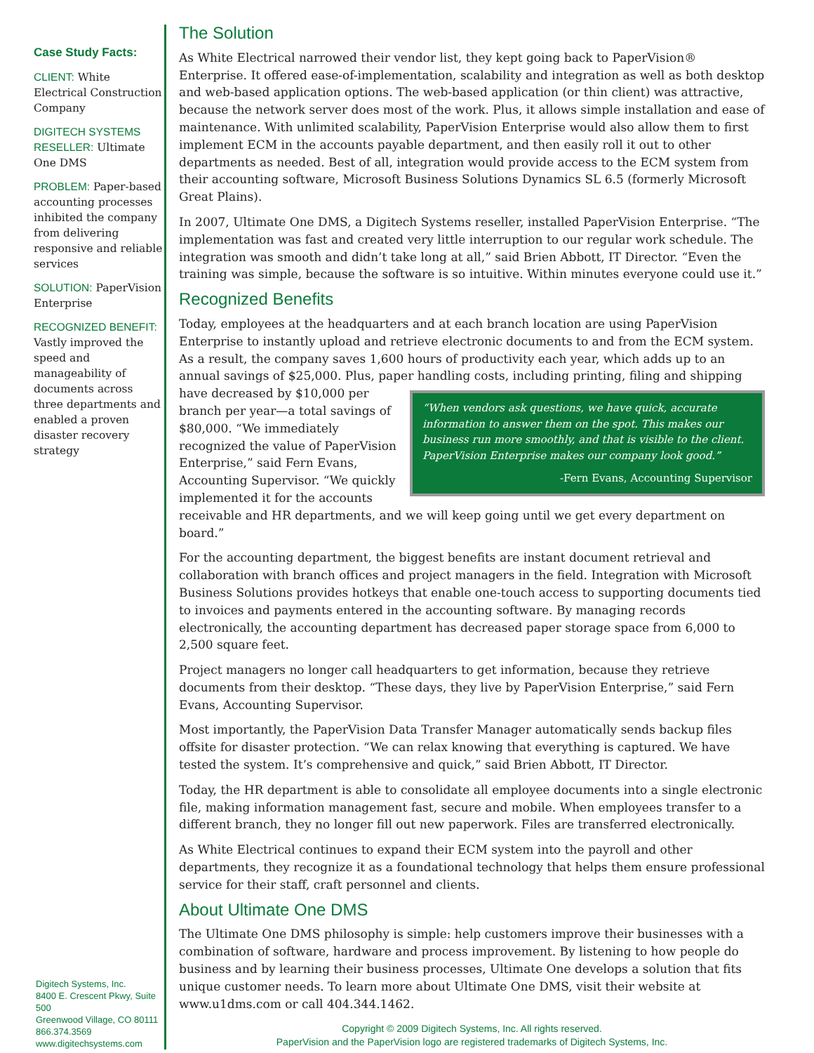Case Study Facts:
CLIENT: White Electrical Construction Company
DIGITECH SYSTEMS RESELLER: Ultimate One DMS
PROBLEM: Paper-based accounting processes inhibited the company from delivering responsive and reliable services
SOLUTION: PaperVision Enterprise
RECOGNIZED BENEFIT: Vastly improved the speed and manageability of documents across three departments and enabled a proven disaster recovery strategy
Digitech Systems, Inc.
8400 E. Crescent Pkwy, Suite 500
Greenwood Village, CO 80111
866.374.3569
www.digitechsystems.com
The Solution
As White Electrical narrowed their vendor list, they kept going back to PaperVision® Enterprise. It offered ease-of-implementation, scalability and integration as well as both desktop and web-based application options. The web-based application (or thin client) was attractive, because the network server does most of the work. Plus, it allows simple installation and ease of maintenance. With unlimited scalability, PaperVision Enterprise would also allow them to first implement ECM in the accounts payable department, and then easily roll it out to other departments as needed. Best of all, integration would provide access to the ECM system from their accounting software, Microsoft Business Solutions Dynamics SL 6.5 (formerly Microsoft Great Plains).
In 2007, Ultimate One DMS, a Digitech Systems reseller, installed PaperVision Enterprise. “The implementation was fast and created very little interruption to our regular work schedule. The integration was smooth and didn’t take long at all,” said Brien Abbott, IT Director. “Even the training was simple, because the software is so intuitive. Within minutes everyone could use it.”
Recognized Benefits
Today, employees at the headquarters and at each branch location are using PaperVision Enterprise to instantly upload and retrieve electronic documents to and from the ECM system. As a result, the company saves 1,600 hours of productivity each year, which adds up to an annual savings of $25,000. Plus, paper “When vendors ask questions, we have quick, accurate information to answer them on the spot. This makes our business run more smoothly, and that is visible to the client. PaperVision Enterprise makes our company look good.”
-Fern Evans, Accounting Supervisor handling costs, including printing, filing and shipping have decreased by $10,000 per branch per year—a total savings of $80,000. “We immediately recognized the value of PaperVision Enterprise,” said Fern Evans, Accounting Supervisor. “We quickly implemented it for the accounts receivable and HR departments, and we will keep going until we get every department on board.”
For the accounting department, the biggest benefits are instant document retrieval and collaboration with branch offices and project managers in the field. Integration with Microsoft Business Solutions provides hotkeys that enable one-touch access to supporting documents tied to invoices and payments entered in the accounting software. By managing records electronically, the accounting department has decreased paper storage space from 6,000 to 2,500 square feet.
Project managers no longer call headquarters to get information, because they retrieve documents from their desktop. “These days, they live by PaperVision Enterprise,” said Fern Evans, Accounting Supervisor.
Most importantly, the PaperVision Data Transfer Manager automatically sends backup files offsite for disaster protection. “We can relax knowing that everything is captured. We have tested the system. It’s comprehensive and quick,” said Brien Abbott, IT Director.
Today, the HR department is able to consolidate all employee documents into a single electronic file, making information management fast, secure and mobile. When employees transfer to a different branch, they no longer fill out new paperwork. Files are transferred electronically.
As White Electrical continues to expand their ECM system into the payroll and other departments, they recognize it as a foundational technology that helps them ensure professional service for their staff, craft personnel and clients.
About Ultimate One DMS
The Ultimate One DMS philosophy is simple: help customers improve their businesses with a combination of software, hardware and process improvement. By listening to how people do business and by learning their business processes, Ultimate One develops a solution that fits unique customer needs. To learn more about Ultimate One DMS, visit their website at www.u1dms.com or call 404.344.1462.
Copyright © 2009 Digitech Systems, Inc. All rights reserved.
PaperVision and the PaperVision logo are registered trademarks of Digitech Systems, Inc.